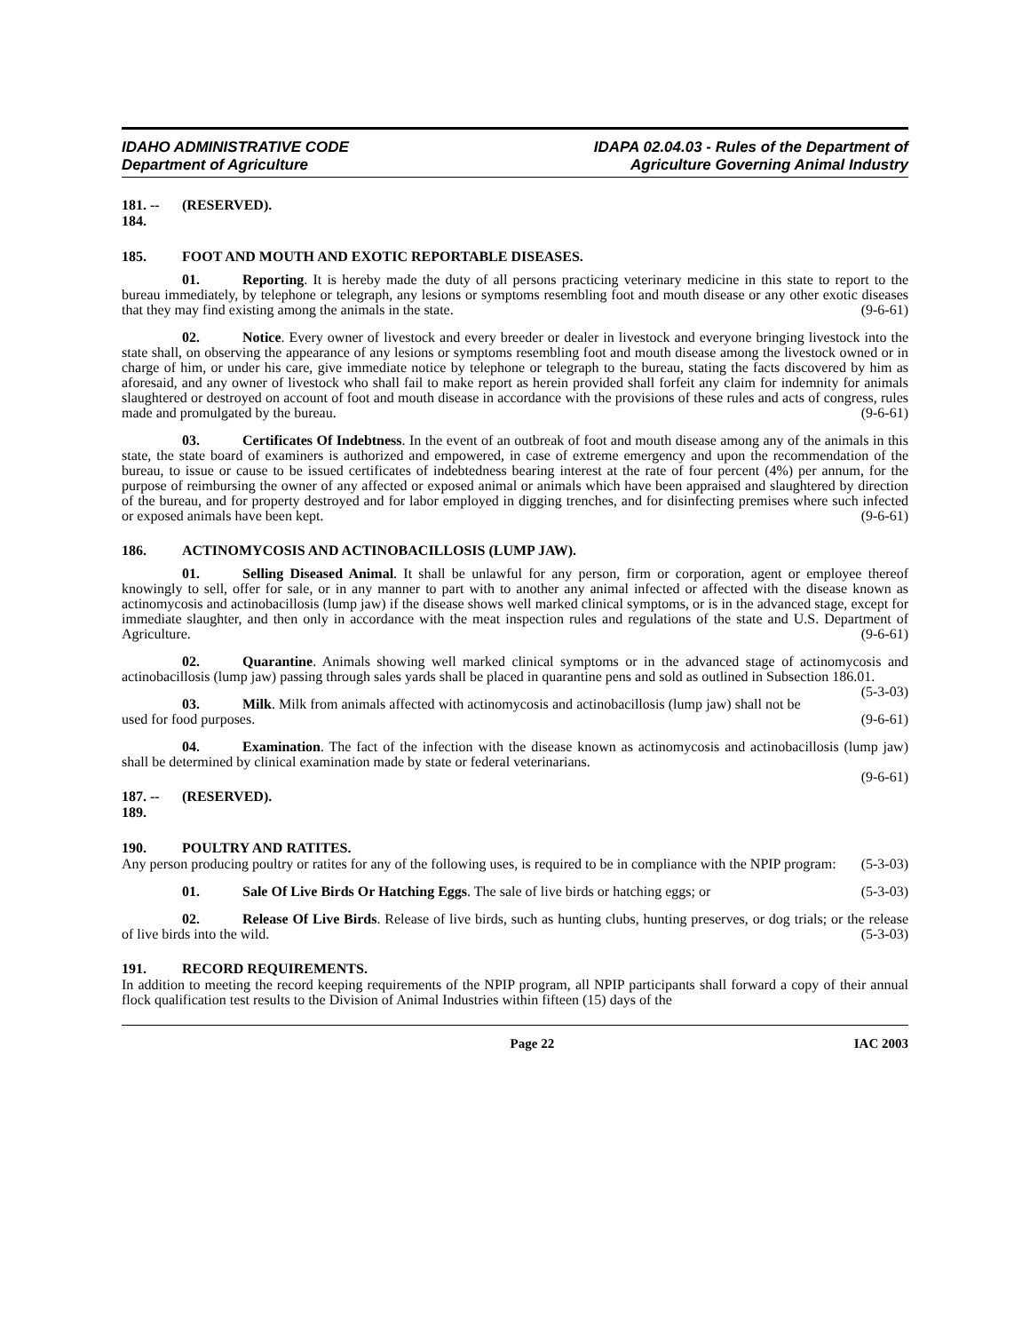IDAHO ADMINISTRATIVE CODE
Department of Agriculture
IDAPA 02.04.03 - Rules of the Department of
Agriculture Governing Animal Industry
181. -- 184. (RESERVED).
185. FOOT AND MOUTH AND EXOTIC REPORTABLE DISEASES.
01. Reporting. It is hereby made the duty of all persons practicing veterinary medicine in this state to report to the bureau immediately, by telephone or telegraph, any lesions or symptoms resembling foot and mouth disease or any other exotic diseases that they may find existing among the animals in the state. (9-6-61)
02. Notice. Every owner of livestock and every breeder or dealer in livestock and everyone bringing livestock into the state shall, on observing the appearance of any lesions or symptoms resembling foot and mouth disease among the livestock owned or in charge of him, or under his care, give immediate notice by telephone or telegraph to the bureau, stating the facts discovered by him as aforesaid, and any owner of livestock who shall fail to make report as herein provided shall forfeit any claim for indemnity for animals slaughtered or destroyed on account of foot and mouth disease in accordance with the provisions of these rules and acts of congress, rules made and promulgated by the bureau. (9-6-61)
03. Certificates Of Indebtness. In the event of an outbreak of foot and mouth disease among any of the animals in this state, the state board of examiners is authorized and empowered, in case of extreme emergency and upon the recommendation of the bureau, to issue or cause to be issued certificates of indebtedness bearing interest at the rate of four percent (4%) per annum, for the purpose of reimbursing the owner of any affected or exposed animal or animals which have been appraised and slaughtered by direction of the bureau, and for property destroyed and for labor employed in digging trenches, and for disinfecting premises where such infected or exposed animals have been kept. (9-6-61)
186. ACTINOMYCOSIS AND ACTINOBACILLOSIS (LUMP JAW).
01. Selling Diseased Animal. It shall be unlawful for any person, firm or corporation, agent or employee thereof knowingly to sell, offer for sale, or in any manner to part with to another any animal infected or affected with the disease known as actinomycosis and actinobacillosis (lump jaw) if the disease shows well marked clinical symptoms, or is in the advanced stage, except for immediate slaughter, and then only in accordance with the meat inspection rules and regulations of the state and U.S. Department of Agriculture. (9-6-61)
02. Quarantine. Animals showing well marked clinical symptoms or in the advanced stage of actinomycosis and actinobacillosis (lump jaw) passing through sales yards shall be placed in quarantine pens and sold as outlined in Subsection 186.01. (5-3-03)
03. Milk. Milk from animals affected with actinomycosis and actinobacillosis (lump jaw) shall not be used for food purposes. (9-6-61)
04. Examination. The fact of the infection with the disease known as actinomycosis and actinobacillosis (lump jaw) shall be determined by clinical examination made by state or federal veterinarians.
(9-6-61)
187. -- 189. (RESERVED).
190. POULTRY AND RATITES.
Any person producing poultry or ratites for any of the following uses, is required to be in compliance with the NPIP program: (5-3-03)
01. Sale Of Live Birds Or Hatching Eggs. The sale of live birds or hatching eggs; or (5-3-03)
02. Release Of Live Birds. Release of live birds, such as hunting clubs, hunting preserves, or dog trials; or the release of live birds into the wild. (5-3-03)
191. RECORD REQUIREMENTS.
In addition to meeting the record keeping requirements of the NPIP program, all NPIP participants shall forward a copy of their annual flock qualification test results to the Division of Animal Industries within fifteen (15) days of the
Page 22 IAC 2003